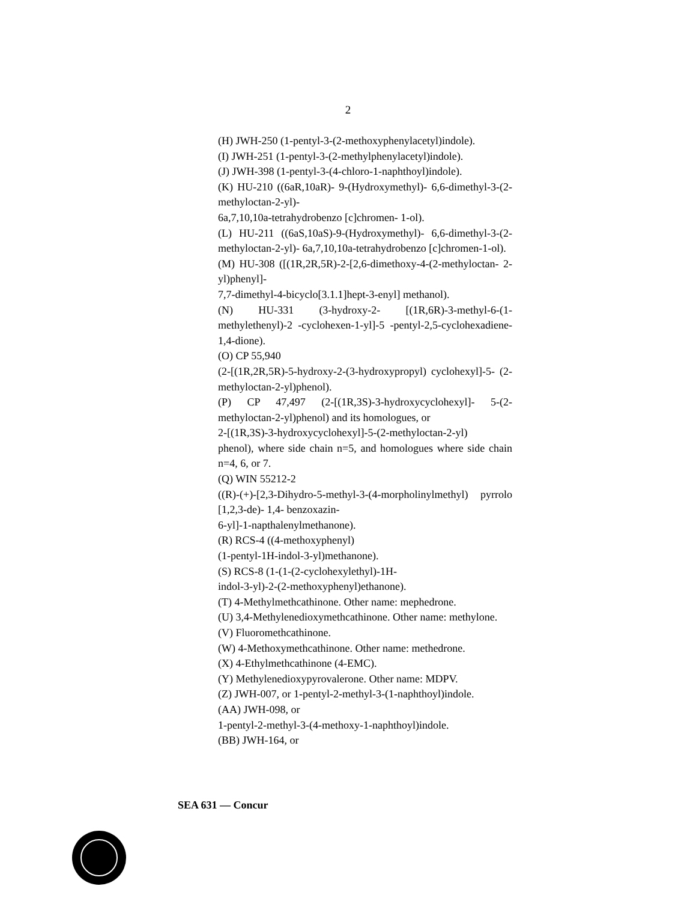2
(H) JWH-250 (1-pentyl-3-(2-methoxyphenylacetyl)indole).
(I) JWH-251 (1-pentyl-3-(2-methylphenylacetyl)indole).
(J) JWH-398 (1-pentyl-3-(4-chloro-1-naphthoyl)indole).
(K) HU-210 ((6aR,10aR)- 9-(Hydroxymethyl)- 6,6-dimethyl-3-(2-methyloctan-2-yl)-
6a,7,10,10a-tetrahydrobenzo [c]chromen- 1-ol).
(L) HU-211 ((6aS,10aS)-9-(Hydroxymethyl)- 6,6-dimethyl-3-(2-methyloctan-2-yl)- 6a,7,10,10a-tetrahydrobenzo [c]chromen-1-ol).
(M) HU-308 ([(1R,2R,5R)-2-[2,6-dimethoxy-4-(2-methyloctan- 2-yl)phenyl]-
7,7-dimethyl-4-bicyclo[3.1.1]hept-3-enyl] methanol).
(N) HU-331 (3-hydroxy-2- [(1R,6R)-3-methyl-6-(1-methylethenyl)-2 -cyclohexen-1-yl]-5 -pentyl-2,5-cyclohexadiene-1,4-dione).
(O) CP 55,940
(2-[(1R,2R,5R)-5-hydroxy-2-(3-hydroxypropyl) cyclohexyl]-5- (2-methyloctan-2-yl)phenol).
(P) CP 47,497 (2-[(1R,3S)-3-hydroxycyclohexyl]- 5-(2-methyloctan-2-yl)phenol) and its homologues, or
2-[(1R,3S)-3-hydroxycyclohexyl]-5-(2-methyloctan-2-yl)
phenol), where side chain n=5, and homologues where side chain n=4, 6, or 7.
(Q) WIN 55212-2
((R)-(+)-[2,3-Dihydro-5-methyl-3-(4-morpholinylmethyl) pyrrolo [1,2,3-de)- 1,4- benzoxazin-
6-yl]-1-napthalenylmethanone).
(R) RCS-4 ((4-methoxyphenyl)
(1-pentyl-1H-indol-3-yl)methanone).
(S) RCS-8 (1-(1-(2-cyclohexylethyl)-1H-
indol-3-yl)-2-(2-methoxyphenyl)ethanone).
(T) 4-Methylmethcathinone. Other name: mephedrone.
(U) 3,4-Methylenedioxymethcathinone. Other name: methylone.
(V) Fluoromethcathinone.
(W) 4-Methoxymethcathinone. Other name: methedrone.
(X) 4-Ethylmethcathinone (4-EMC).
(Y) Methylenedioxypyrovalerone. Other name: MDPV.
(Z) JWH-007, or 1-pentyl-2-methyl-3-(1-naphthoyl)indole.
(AA) JWH-098, or
1-pentyl-2-methyl-3-(4-methoxy-1-naphthoyl)indole.
(BB) JWH-164, or
SEA 631 — Concur